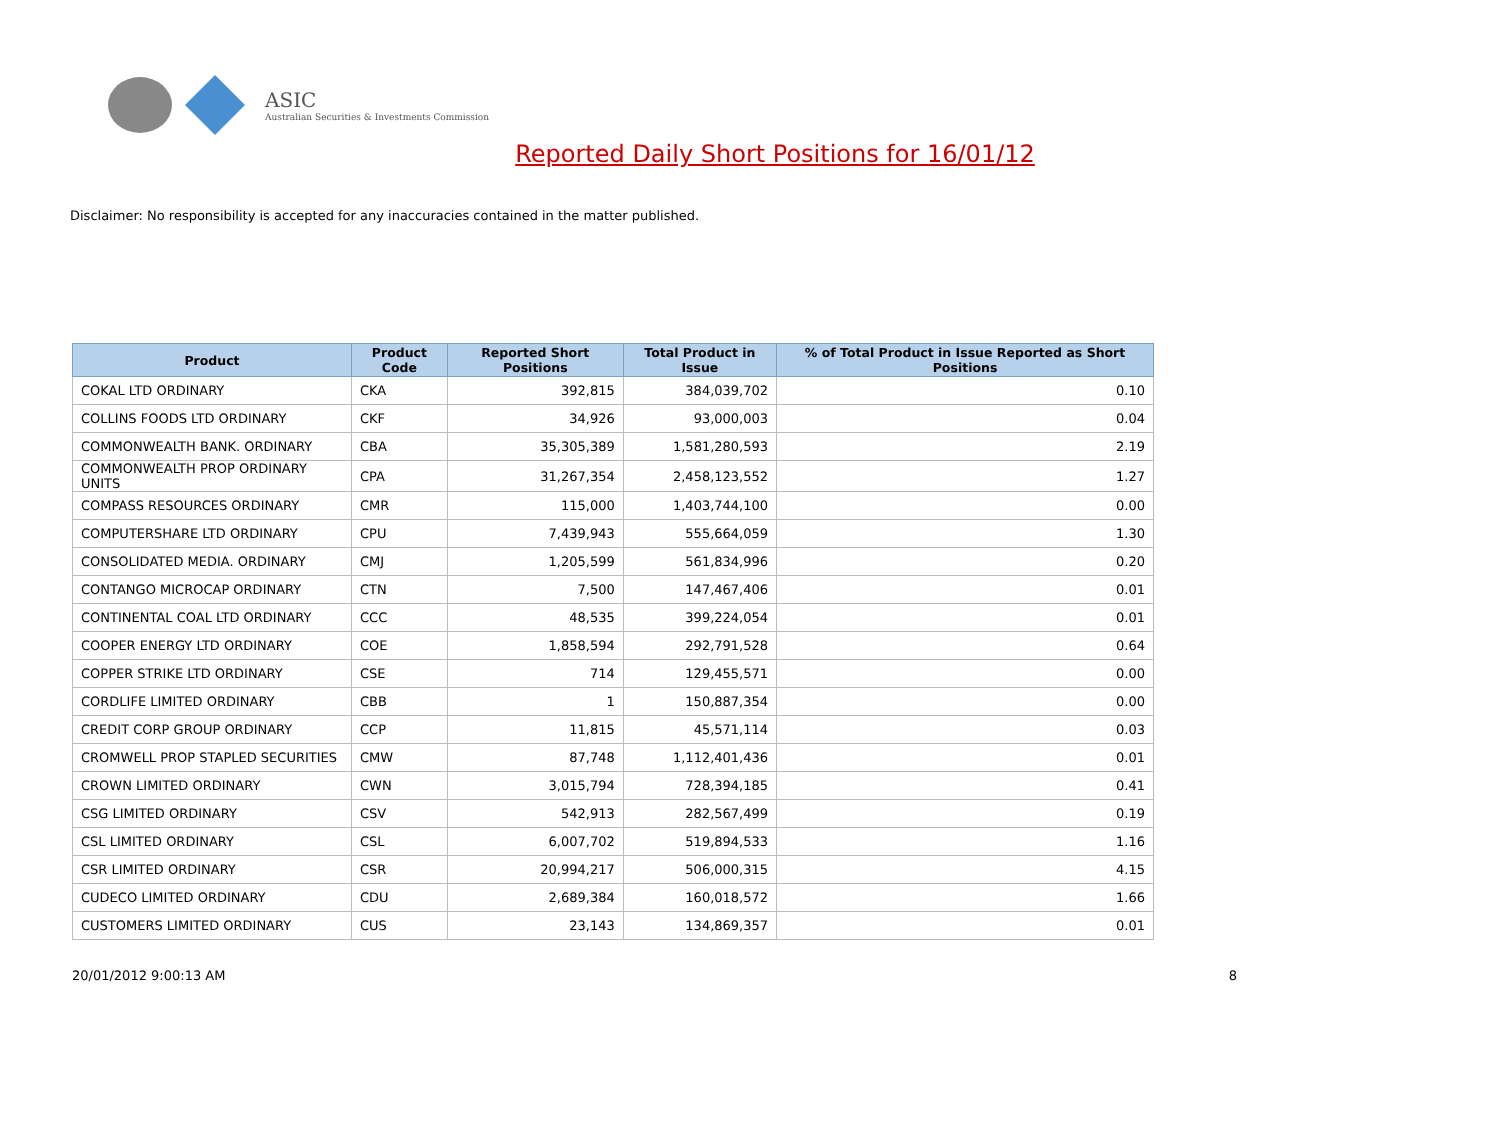ASIC
Australian Securities & Investments Commission
Reported Daily Short Positions for 16/01/12
Disclaimer: No responsibility is accepted for any inaccuracies contained in the matter published.
| Product | Product Code | Reported Short Positions | Total Product in Issue | % of Total Product in Issue Reported as Short Positions |
| --- | --- | --- | --- | --- |
| COKAL LTD ORDINARY | CKA | 392,815 | 384,039,702 | 0.10 |
| COLLINS FOODS LTD ORDINARY | CKF | 34,926 | 93,000,003 | 0.04 |
| COMMONWEALTH BANK. ORDINARY | CBA | 35,305,389 | 1,581,280,593 | 2.19 |
| COMMONWEALTH PROP ORDINARY UNITS | CPA | 31,267,354 | 2,458,123,552 | 1.27 |
| COMPASS RESOURCES ORDINARY | CMR | 115,000 | 1,403,744,100 | 0.00 |
| COMPUTERSHARE LTD ORDINARY | CPU | 7,439,943 | 555,664,059 | 1.30 |
| CONSOLIDATED MEDIA. ORDINARY | CMJ | 1,205,599 | 561,834,996 | 0.20 |
| CONTANGO MICROCAP ORDINARY | CTN | 7,500 | 147,467,406 | 0.01 |
| CONTINENTAL COAL LTD ORDINARY | CCC | 48,535 | 399,224,054 | 0.01 |
| COOPER ENERGY LTD ORDINARY | COE | 1,858,594 | 292,791,528 | 0.64 |
| COPPER STRIKE LTD ORDINARY | CSE | 714 | 129,455,571 | 0.00 |
| CORDLIFE LIMITED ORDINARY | CBB | 1 | 150,887,354 | 0.00 |
| CREDIT CORP GROUP ORDINARY | CCP | 11,815 | 45,571,114 | 0.03 |
| CROMWELL PROP STAPLED SECURITIES | CMW | 87,748 | 1,112,401,436 | 0.01 |
| CROWN LIMITED ORDINARY | CWN | 3,015,794 | 728,394,185 | 0.41 |
| CSG LIMITED ORDINARY | CSV | 542,913 | 282,567,499 | 0.19 |
| CSL LIMITED ORDINARY | CSL | 6,007,702 | 519,894,533 | 1.16 |
| CSR LIMITED ORDINARY | CSR | 20,994,217 | 506,000,315 | 4.15 |
| CUDECO LIMITED ORDINARY | CDU | 2,689,384 | 160,018,572 | 1.66 |
| CUSTOMERS LIMITED ORDINARY | CUS | 23,143 | 134,869,357 | 0.01 |
20/01/2012 9:00:13 AM 8